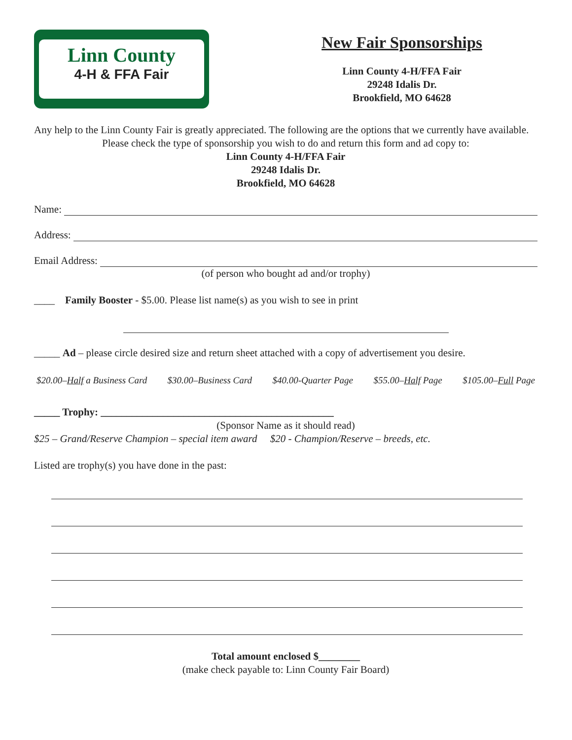Linn County
4-H & FFA Fair
New Fair Sponsorships
Linn County 4-H/FFA Fair
29248 Idalis Dr.
Brookfield, MO 64628
Any help to the Linn County Fair is greatly appreciated. The following are the options that we currently have available.
Please check the type of sponsorship you wish to do and return this form and ad copy to:
Linn County 4-H/FFA Fair
29248 Idalis Dr.
Brookfield, MO 64628
Name:
Address:
Email Address:
(of person who bought ad and/or trophy)
____ Family Booster - $5.00. Please list name(s) as you wish to see in print
_____ Ad – please circle desired size and return sheet attached with a copy of advertisement you desire.
$20.00–Half a Business Card $30.00–Business Card $40.00-Quarter Page $55.00–Half Page $105.00–Full Page
_____ Trophy: _____________________________________________
(Sponsor Name as it should read)
$25 – Grand/Reserve Champion – special item award $20 - Champion/Reserve – breeds, etc.
Listed are trophy(s) you have done in the past:
Total amount enclosed $________
(make check payable to: Linn County Fair Board)